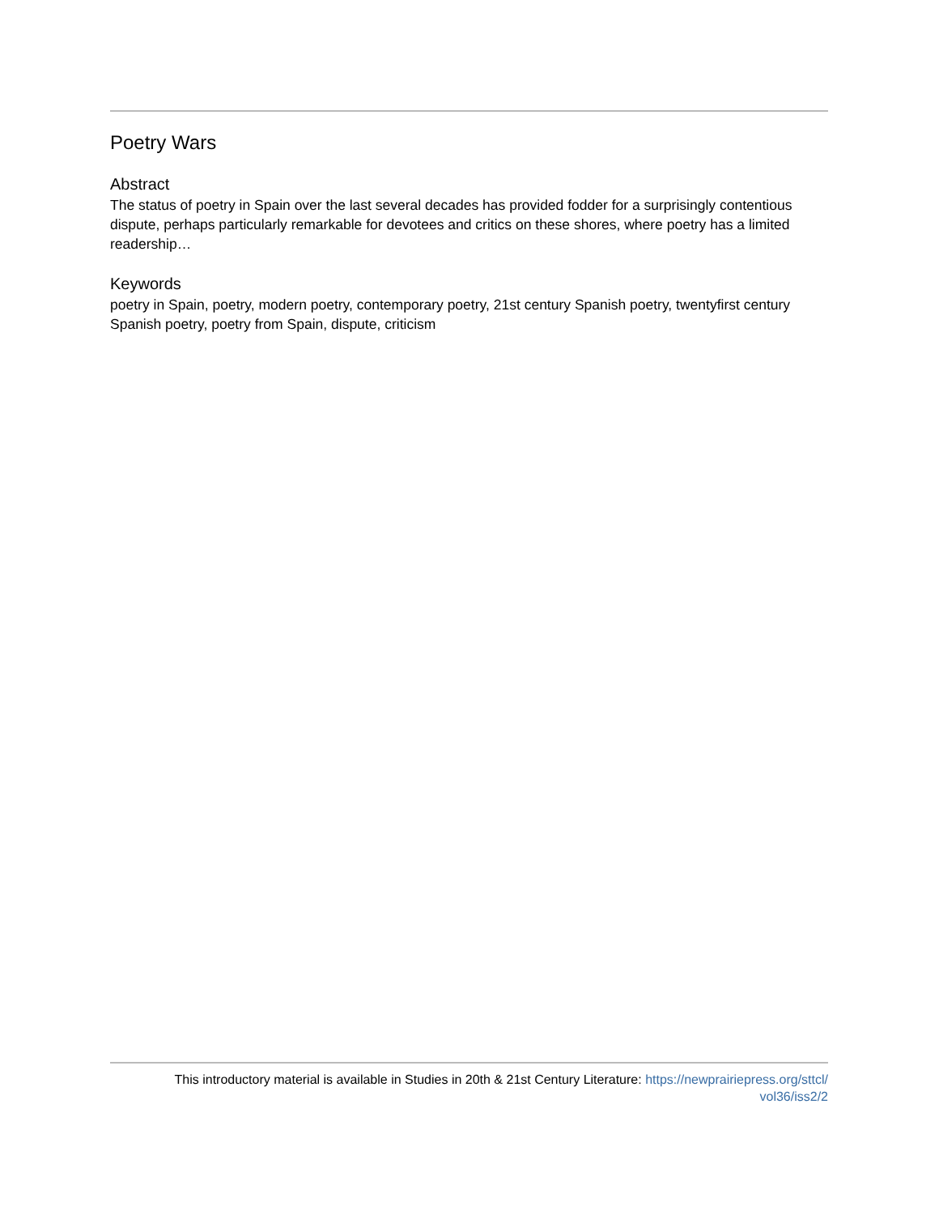Poetry Wars
Abstract
The status of poetry in Spain over the last several decades has provided fodder for a surprisingly contentious dispute, perhaps particularly remarkable for devotees and critics on these shores, where poetry has a limited readership…
Keywords
poetry in Spain, poetry, modern poetry, contemporary poetry, 21st century Spanish poetry, twentyfirst century Spanish poetry, poetry from Spain, dispute, criticism
This introductory material is available in Studies in 20th & 21st Century Literature: https://newprairiepress.org/sttcl/
vol36/iss2/2